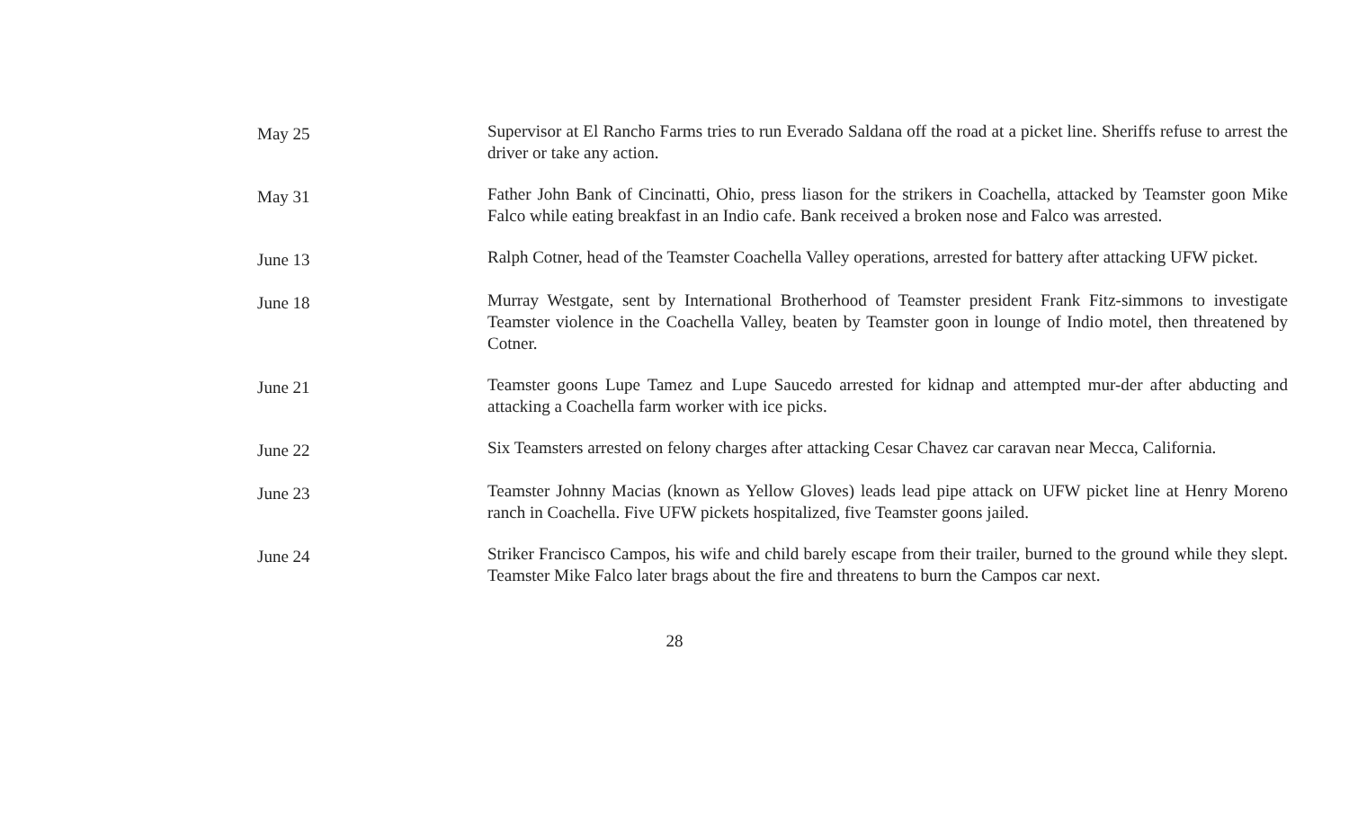May 25
Supervisor at El Rancho Farms tries to run Everado Saldana off the road at a picket line. Sheriffs refuse to arrest the driver or take any action.
May 31
Father John Bank of Cincinatti, Ohio, press liason for the strikers in Coachella, attacked by Teamster goon Mike Falco while eating breakfast in an Indio cafe. Bank received a broken nose and Falco was arrested.
June 13
Ralph Cotner, head of the Teamster Coachella Valley operations, arrested for battery after attacking UFW picket.
June 18
Murray Westgate, sent by International Brotherhood of Teamster president Frank Fitz-simmons to investigate Teamster violence in the Coachella Valley, beaten by Teamster goon in lounge of Indio motel, then threatened by Cotner.
June 21
Teamster goons Lupe Tamez and Lupe Saucedo arrested for kidnap and attempted mur-der after abducting and attacking a Coachella farm worker with ice picks.
June 22
Six Teamsters arrested on felony charges after attacking Cesar Chavez car caravan near Mecca, California.
June 23
Teamster Johnny Macias (known as Yellow Gloves) leads lead pipe attack on UFW picket line at Henry Moreno ranch in Coachella. Five UFW pickets hospitalized, five Teamster goons jailed.
June 24
Striker Francisco Campos, his wife and child barely escape from their trailer, burned to the ground while they slept. Teamster Mike Falco later brags about the fire and threatens to burn the Campos car next.
28